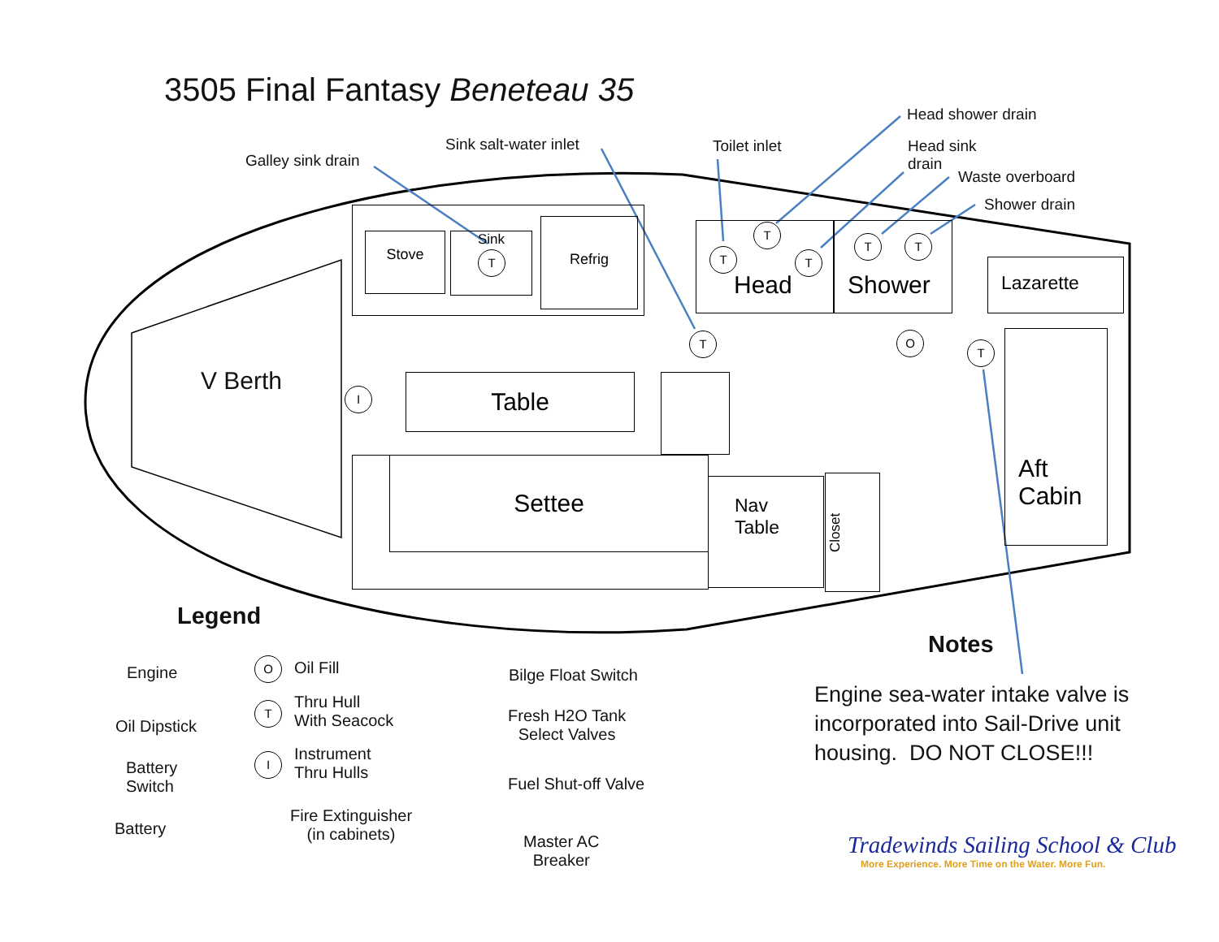3505 Final Fantasy Beneteau 35
Galley sink drain
Sink salt-water inlet Toilet inlet
Head shower drain
Head sink
drain
Waste overboard
Shower drain
Stove Sink
Refrig Head Shower
Lazarette
V Berth Table
Settee
Nav
Table
Closet
Aft
Cabin
T
T
T
T
T
T T
T
O
I
Legend
Engine
Oil Dipstick
Battery
Switch
Battery
O Oil Fill
T
Thru Hull
With Seacock
I
Instrument
Thru Hulls
Fire Extinguisher
(in cabinets)
Bilge Float Switch
Fresh H2O Tank
Select Valves
Fuel Shut-off Valve
Master AC
Breaker
Notes
Engine sea-water intake valve is
incorporated into Sail-Drive unit
housing. DO NOT CLOSE!!!
Tradewinds Sailing School & Club
More Experience. More Time on the Water. More Fun.